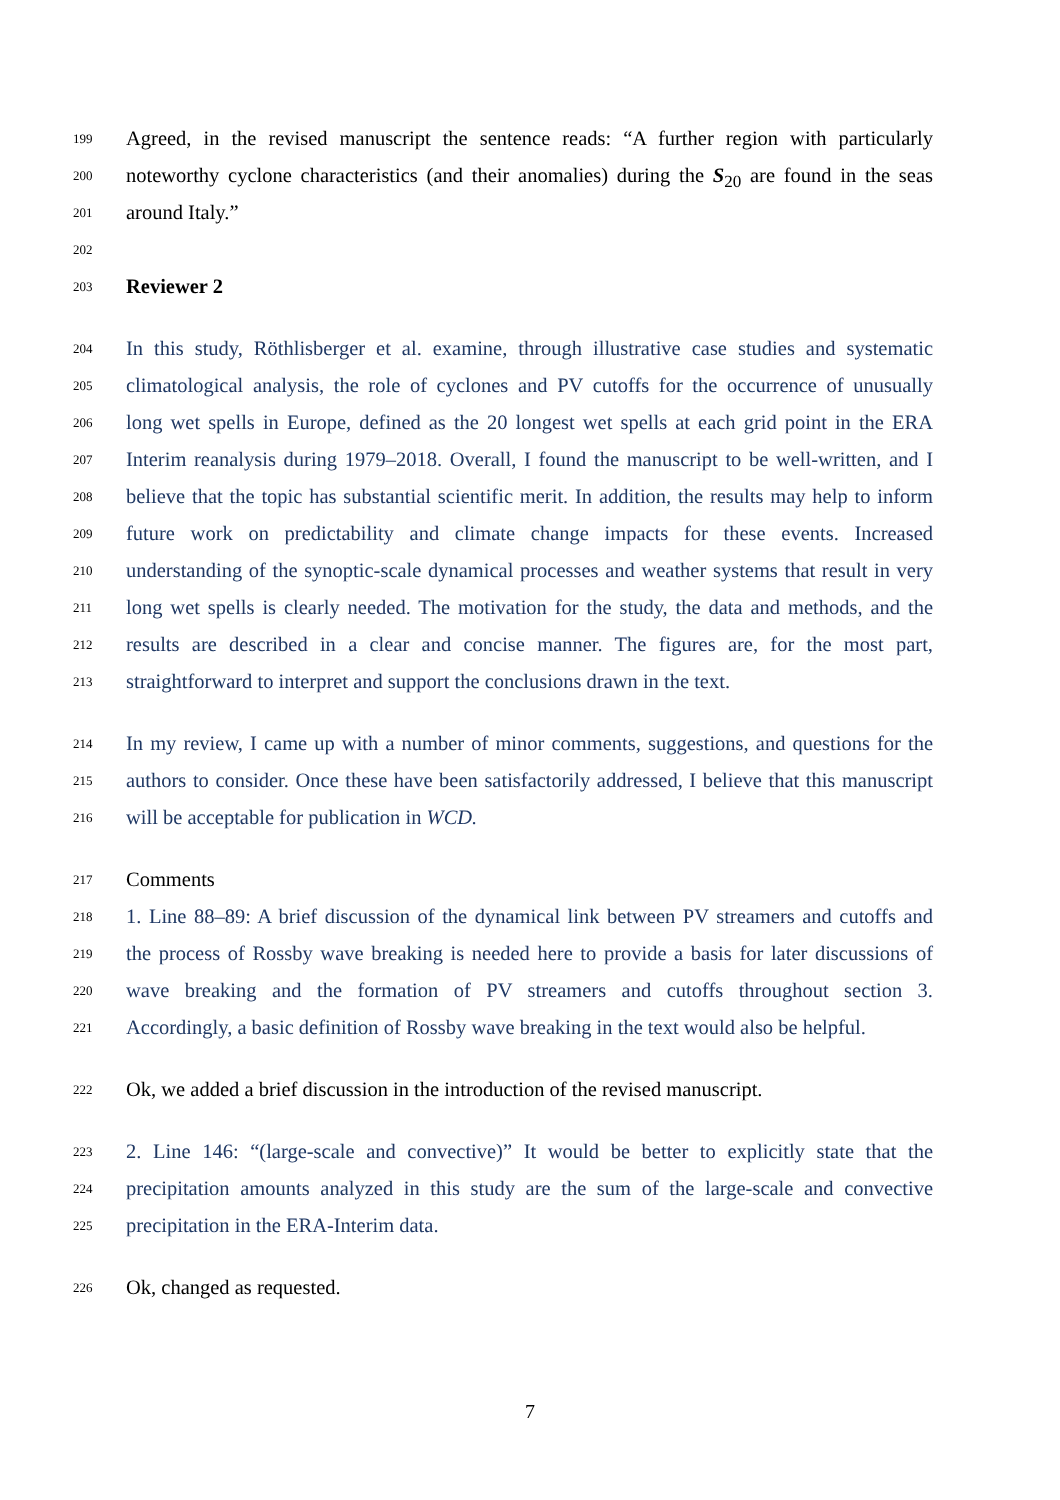199 Agreed, in the revised manuscript the sentence reads: “A further region with particularly
200 noteworthy cyclone characteristics (and their anomalies) during the S<sub>20</sub> are found in the seas
201 around Italy.”
202
203 Reviewer 2
204 In this study, Röthlisberger et al. examine, through illustrative case studies and systematic
205 climatological analysis, the role of cyclones and PV cutoffs for the occurrence of unusually
206 long wet spells in Europe, defined as the 20 longest wet spells at each grid point in the ERA
207 Interim reanalysis during 1979–2018. Overall, I found the manuscript to be well-written, and I
208 believe that the topic has substantial scientific merit. In addition, the results may help to inform
209 future work on predictability and climate change impacts for these events. Increased
210 understanding of the synoptic-scale dynamical processes and weather systems that result in very
211 long wet spells is clearly needed. The motivation for the study, the data and methods, and the
212 results are described in a clear and concise manner. The figures are, for the most part,
213 straightforward to interpret and support the conclusions drawn in the text.
214 In my review, I came up with a number of minor comments, suggestions, and questions for the
215 authors to consider. Once these have been satisfactorily addressed, I believe that this manuscript
216 will be acceptable for publication in WCD.
217 Comments
218 1. Line 88–89: A brief discussion of the dynamical link between PV streamers and cutoffs and
219 the process of Rossby wave breaking is needed here to provide a basis for later discussions of
220 wave breaking and the formation of PV streamers and cutoffs throughout section 3.
221 Accordingly, a basic definition of Rossby wave breaking in the text would also be helpful.
222 Ok, we added a brief discussion in the introduction of the revised manuscript.
223 2. Line 146: “(large-scale and convective)” It would be better to explicitly state that the
224 precipitation amounts analyzed in this study are the sum of the large-scale and convective
225 precipitation in the ERA-Interim data.
226 Ok, changed as requested.
7